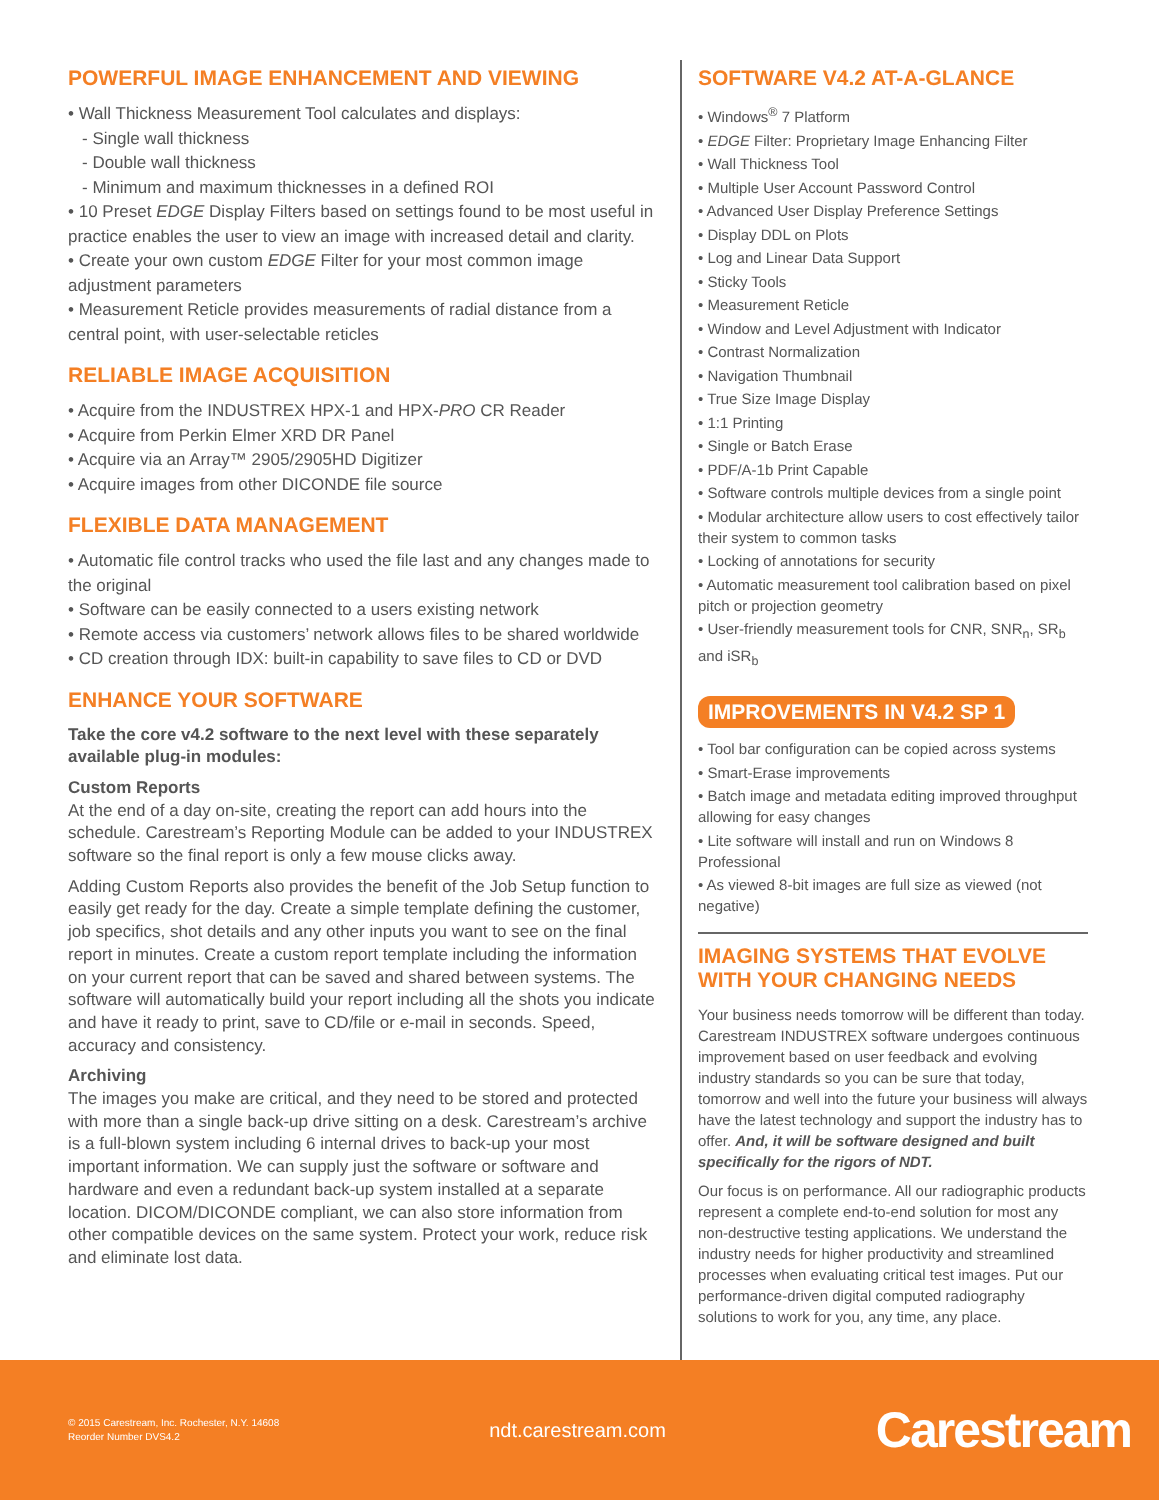POWERFUL IMAGE ENHANCEMENT AND VIEWING
• Wall Thickness Measurement Tool calculates and displays:
- Single wall thickness
- Double wall thickness
- Minimum and maximum thicknesses in a defined ROI
• 10 Preset EDGE Display Filters based on settings found to be most useful in practice enables the user to view an image with increased detail and clarity.
• Create your own custom EDGE Filter for your most common image adjustment parameters
• Measurement Reticle provides measurements of radial distance from a central point, with user-selectable reticles
RELIABLE IMAGE ACQUISITION
• Acquire from the INDUSTREX HPX-1 and HPX-PRO CR Reader
• Acquire from Perkin Elmer XRD DR Panel
• Acquire via an Array™ 2905/2905HD Digitizer
• Acquire images from other DICONDE file source
FLEXIBLE DATA MANAGEMENT
• Automatic file control tracks who used the file last and any changes made to the original
• Software can be easily connected to a users existing network
• Remote access via customers’ network allows files to be shared worldwide
• CD creation through IDX: built-in capability to save files to CD or DVD
ENHANCE YOUR SOFTWARE
Take the core v4.2 software to the next level with these separately available plug-in modules:
Custom Reports
At the end of a day on-site, creating the report can add hours into the schedule. Carestream’s Reporting Module can be added to your INDUSTREX software so the final report is only a few mouse clicks away.
Adding Custom Reports also provides the benefit of the Job Setup function to easily get ready for the day. Create a simple template defining the customer, job specifics, shot details and any other inputs you want to see on the final report in minutes. Create a custom report template including the information on your current report that can be saved and shared between systems. The software will automatically build your report including all the shots you indicate and have it ready to print, save to CD/file or e-mail in seconds. Speed, accuracy and consistency.
Archiving
The images you make are critical, and they need to be stored and protected with more than a single back-up drive sitting on a desk. Carestream’s archive is a full-blown system including 6 internal drives to back-up your most important information. We can supply just the software or software and hardware and even a redundant back-up system installed at a separate location. DICOM/DICONDE compliant, we can also store information from other compatible devices on the same system. Protect your work, reduce risk and eliminate lost data.
SOFTWARE V4.2 AT-A-GLANCE
• Windows<sup>®</sup> 7 Platform
• EDGE Filter: Proprietary Image Enhancing Filter
• Wall Thickness Tool
• Multiple User Account Password Control
• Advanced User Display Preference Settings
• Display DDL on Plots
• Log and Linear Data Support
• Sticky Tools
• Measurement Reticle
• Window and Level Adjustment with Indicator
• Contrast Normalization
• Navigation Thumbnail
• True Size Image Display
• 1:1 Printing
• Single or Batch Erase
• PDF/A-1b Print Capable
• Software controls multiple devices from a single point
• Modular architecture allow users to cost effectively tailor their system to common tasks
• Locking of annotations for security
• Automatic measurement tool calibration based on pixel pitch or projection geometry
• User-friendly measurement tools for CNR, SNR<sub>n</sub>, SR<sub>b</sub> and iSR<sub>b</sub>
IMPROVEMENTS IN V4.2 SP 1
• Tool bar configuration can be copied across systems
• Smart-Erase improvements
• Batch image and metadata editing improved throughput allowing for easy changes
• Lite software will install and run on Windows 8 Professional
• As viewed 8-bit images are full size as viewed (not negative)
IMAGING SYSTEMS THAT EVOLVE WITH YOUR CHANGING NEEDS
Your business needs tomorrow will be different than today. Carestream INDUSTREX software undergoes continuous improvement based on user feedback and evolving industry standards so you can be sure that today, tomorrow and well into the future your business will always have the latest technology and support the industry has to offer. And, it will be software designed and built specifically for the rigors of NDT.
Our focus is on performance. All our radiographic products represent a complete end-to-end solution for most any non-destructive testing applications. We understand the industry needs for higher productivity and streamlined processes when evaluating critical test images. Put our performance-driven digital computed radiography solutions to work for you, any time, any place.
© 2015 Carestream, Inc. Rochester, N.Y. 14608
Reorder Number DVS4.2
ndt.carestream.com
Carestream